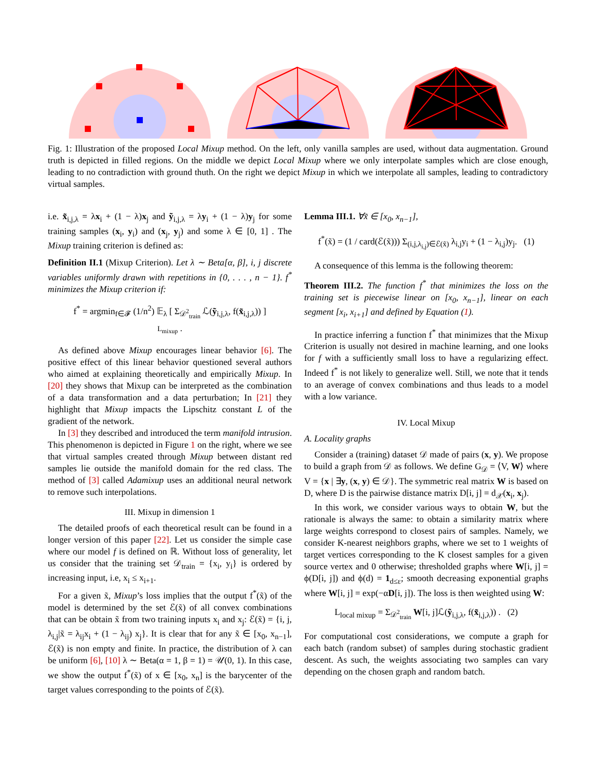Fig. 1: Illustration of the proposed Local Mixup method. On the left, only vanilla samples are used, without data augmentation. Ground truth is depicted in filled regions. On the middle we depict Local Mixup where we only interpolate samples which are close enough, leading to no contradiction with ground thuth. On the right we depict Mixup in which we interpolate all samples, leading to contradictory virtual samples.
i.e. x̃<sub>i,j,λ</sub> = λx<sub>i</sub> + (1 − λ)x<sub>j</sub> and ỹ<sub>i,j,λ</sub> = λy<sub>i</sub> + (1 − λ)y<sub>j</sub> for some training samples (x<sub>i</sub>, y<sub>i</sub>) and (x<sub>j</sub>, y<sub>j</sub>) and some λ ∈ [0, 1] . The Mixup training criterion is defined as:
Definition II.1 (Mixup Criterion). Let λ ∼ Beta[α, β], i, j discrete variables uniformly drawn with repetitions in {0, . . . , n − 1}. f<sup>*</sup> minimizes the Mixup criterion if:
f<sup>*</sup> = argmin<sub>f∈𝓕</sub> (1/n<sup>2</sup>) 𝔼<sub>λ</sub> [ Σ<sub>𝒟<sup>2</sup><sub>train</sub></sub> ℒ(ỹ<sub>i,j,λ</sub>, f(x̃<sub>i,j,λ</sub>)) ]
L<sub>mixup</sub> .
As defined above Mixup encourages linear behavior [6]. The positive effect of this linear behavior questioned several authors who aimed at explaining theoretically and empirically Mixup. In [20] they shows that Mixup can be interpreted as the combination of a data transformation and a data perturbation; In [21] they highlight that Mixup impacts the Lipschitz constant L of the gradient of the network.
In [3] they described and introduced the term manifold intrusion. This phenomenon is depicted in Figure 1 on the right, where we see that virtual samples created through Mixup between distant red samples lie outside the manifold domain for the red class. The method of [3] called Adamixup uses an additional neural network to remove such interpolations.
III. Mixup in dimension 1
The detailed proofs of each theoretical result can be found in a longer version of this paper [22]. Let us consider the simple case where our model f is defined on ℝ. Without loss of generality, let us consider that the training set 𝒟<sub>train</sub> = {x<sub>i</sub>, y<sub>i</sub>} is ordered by increasing input, i.e, x<sub>i</sub> ≤ x<sub>i+1</sub>.
For a given x̃, Mixup’s loss implies that the output f<sup>*</sup>(x̃) of the model is determined by the set ℰ(x̃) of all convex combinations that can be obtain x̃ from two training inputs x<sub>i</sub> and x<sub>j</sub>: ℰ(x̃) = {i, j, λ<sub>i,j</sub>|x̃ = λ<sub>ij</sub>x<sub>i</sub> + (1 − λ<sub>ij</sub>) x<sub>j</sub>}. It is clear that for any x̃ ∈ [x<sub>0</sub>, x<sub>n−1</sub>], ℰ(x̃) is non empty and finite. In practice, the distribution of λ can be uniform [6], [10] λ ∼ Beta(α = 1, β = 1) = 𝒰(0, 1). In this case, we show the output f<sup>*</sup>(x̃) of x ∈ [x<sub>0</sub>, x<sub>n</sub>] is the barycenter of the target values corresponding to the points of ℰ(x̃).
Lemma III.1. ∀x̃ ∈ [x<sub>0</sub>, x<sub>n−1</sub>],
f<sup>*</sup>(x̃) = (1 / card(ℰ(x̃))) Σ<sub>(i,j,λ<sub>i,j</sub>)∈ℰ(x̃)</sub> λ<sub>i,j</sub>y<sub>i</sub> + (1 − λ<sub>i,j</sub>)y<sub>j</sub>. (1)
A consequence of this lemma is the following theorem:
Theorem III.2. The function f<sup>*</sup> that minimizes the loss on the training set is piecewise linear on [x<sub>0</sub>, x<sub>n−1</sub>], linear on each segment [x<sub>i</sub>, x<sub>i+1</sub>] and defined by Equation (1).
In practice inferring a function f<sup>*</sup> that minimizes that the Mixup Criterion is usually not desired in machine learning, and one looks for f with a sufficiently small loss to have a regularizing effect. Indeed f<sup>*</sup> is not likely to generalize well. Still, we note that it tends to an average of convex combinations and thus leads to a model with a low variance.
IV. Local Mixup
A. Locality graphs
Consider a (training) dataset 𝒟 made of pairs (x, y). We propose to build a graph from 𝒟 as follows. We define G<sub>𝒟</sub> = ⟨V, W⟩ where V = {x | ∃y, (x, y) ∈ 𝒟}. The symmetric real matrix W is based on D, where D is the pairwise distance matrix D[i, j] = d<sub>𝒳</sub>(x<sub>i</sub>, x<sub>j</sub>).
In this work, we consider various ways to obtain W, but the rationale is always the same: to obtain a similarity matrix where large weights correspond to closest pairs of samples. Namely, we consider K-nearest neighbors graphs, where we set to 1 weights of target vertices corresponding to the K closest samples for a given source vertex and 0 otherwise; thresholded graphs where W[i, j] = ϕ(D[i, j]) and ϕ(d) = 1<sub>d≤ε</sub>; smooth decreasing exponential graphs where W[i, j] = exp(−αD[i, j]). The loss is then weighted using W:
L<sub>local mixup</sub> = Σ<sub>𝒟<sup>2</sup><sub>train</sub></sub> W[i, j]ℒ(ỹ<sub>i,j,λ</sub>, f(x̃<sub>i,j,λ</sub>)) . (2)
For computational cost considerations, we compute a graph for each batch (random subset) of samples during stochastic gradient descent. As such, the weights associating two samples can vary depending on the chosen graph and random batch.